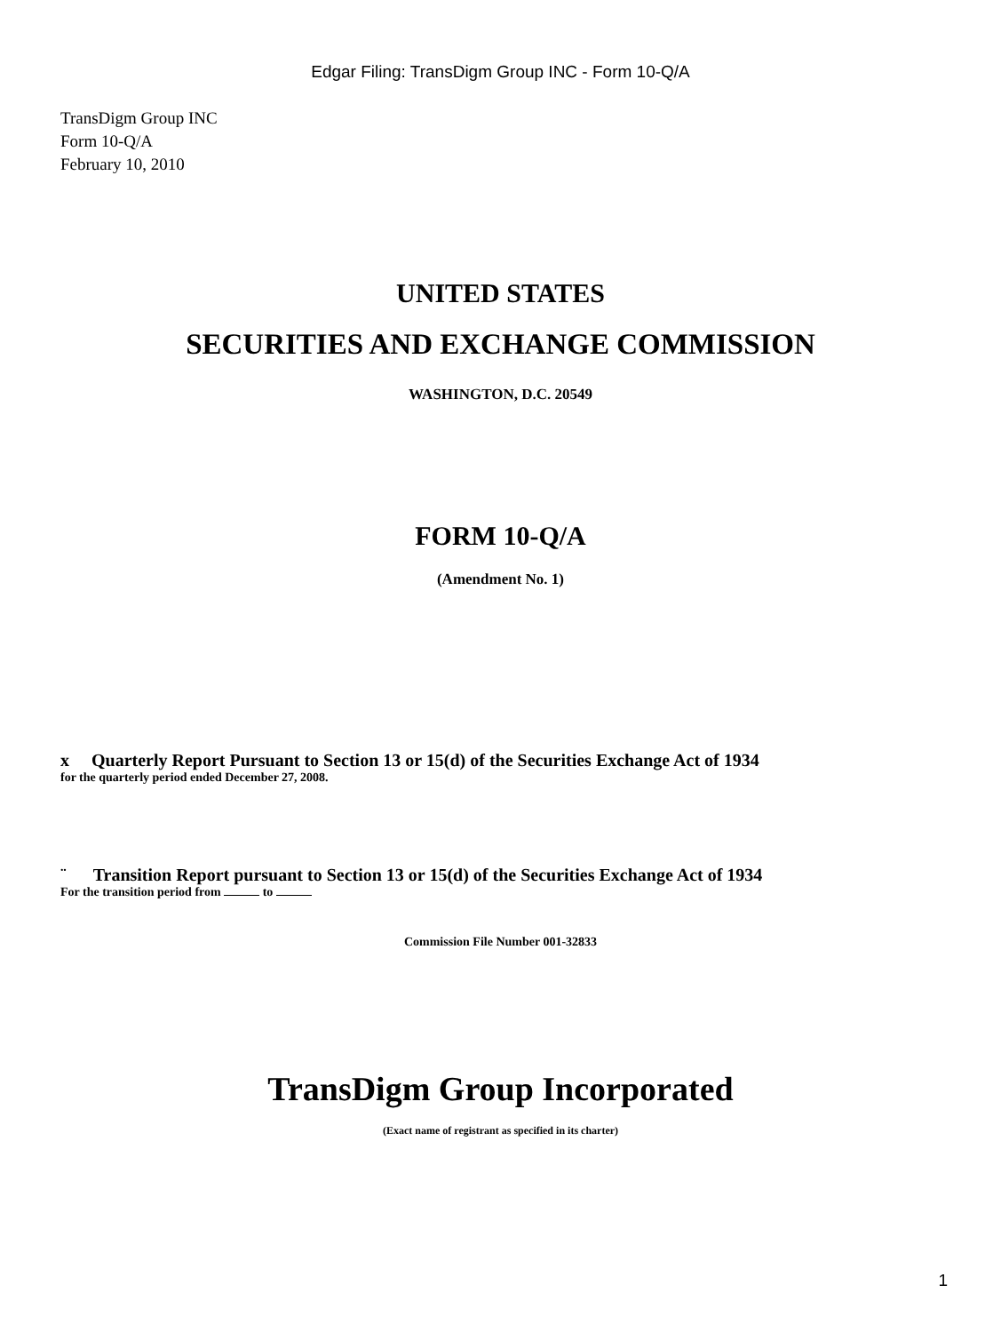Edgar Filing: TransDigm Group INC - Form 10-Q/A
TransDigm Group INC
Form 10-Q/A
February 10, 2010
UNITED STATES
SECURITIES AND EXCHANGE COMMISSION
WASHINGTON, D.C. 20549
FORM 10-Q/A
(Amendment No. 1)
x Quarterly Report Pursuant to Section 13 or 15(d) of the Securities Exchange Act of 1934
for the quarterly period ended December 27, 2008.
¨ Transition Report pursuant to Section 13 or 15(d) of the Securities Exchange Act of 1934
For the transition period from to
Commission File Number 001-32833
TransDigm Group Incorporated
(Exact name of registrant as specified in its charter)
1